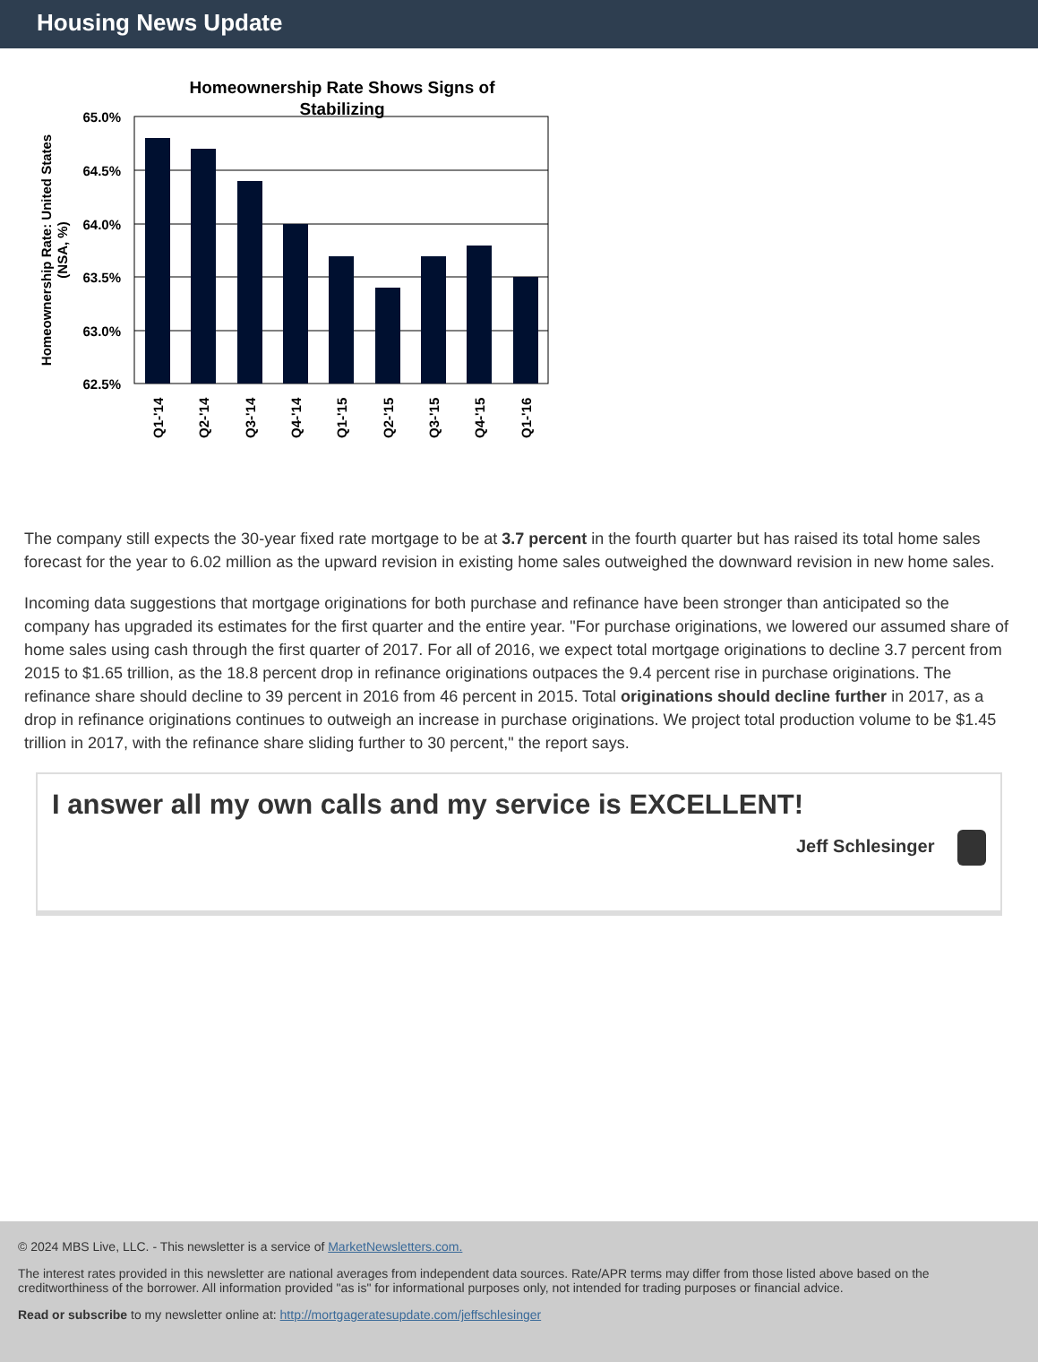Housing News Update
Homeownership Rate Shows Signs of
Stabilizing
65.0%
64.5%
64.0%
63.5%
63.0%
62.5%
Q1-'14
Q2-'14
Q3-'14
Q4-'14
Q1-'15
Q2-'15
Q3-'15
Q4-'15
Q1-'16
Homeownership Rate: United States
(NSA, %)
The company still expects the 30-year fixed rate mortgage to be at 3.7 percent in the fourth quarter but has raised its total home sales forecast for the year to 6.02 million as the upward revision in existing home sales outweighed the downward revision in new home sales.
Incoming data suggestions that mortgage originations for both purchase and refinance have been stronger than anticipated so the company has upgraded its estimates for the first quarter and the entire year. "For purchase originations, we lowered our assumed share of home sales using cash through the first quarter of 2017. For all of 2016, we expect total mortgage originations to decline 3.7 percent from 2015 to $1.65 trillion, as the 18.8 percent drop in refinance originations outpaces the 9.4 percent rise in purchase originations. The refinance share should decline to 39 percent in 2016 from 46 percent in 2015. Total originations should decline further in 2017, as a drop in refinance originations continues to outweigh an increase in purchase originations. We project total production volume to be $1.45 trillion in 2017, with the refinance share sliding further to 30 percent," the report says.
I answer all my own calls and my service is EXCELLENT!
Jeff Schlesinger
© 2024 MBS Live, LLC. - This newsletter is a service of MarketNewsletters.com.
The interest rates provided in this newsletter are national averages from independent data sources. Rate/APR terms may differ from those listed above based on the creditworthiness of the borrower. All information provided "as is" for informational purposes only, not intended for trading purposes or financial advice.
Read or subscribe to my newsletter online at: http://mortgageratesupdate.com/jeffschlesinger